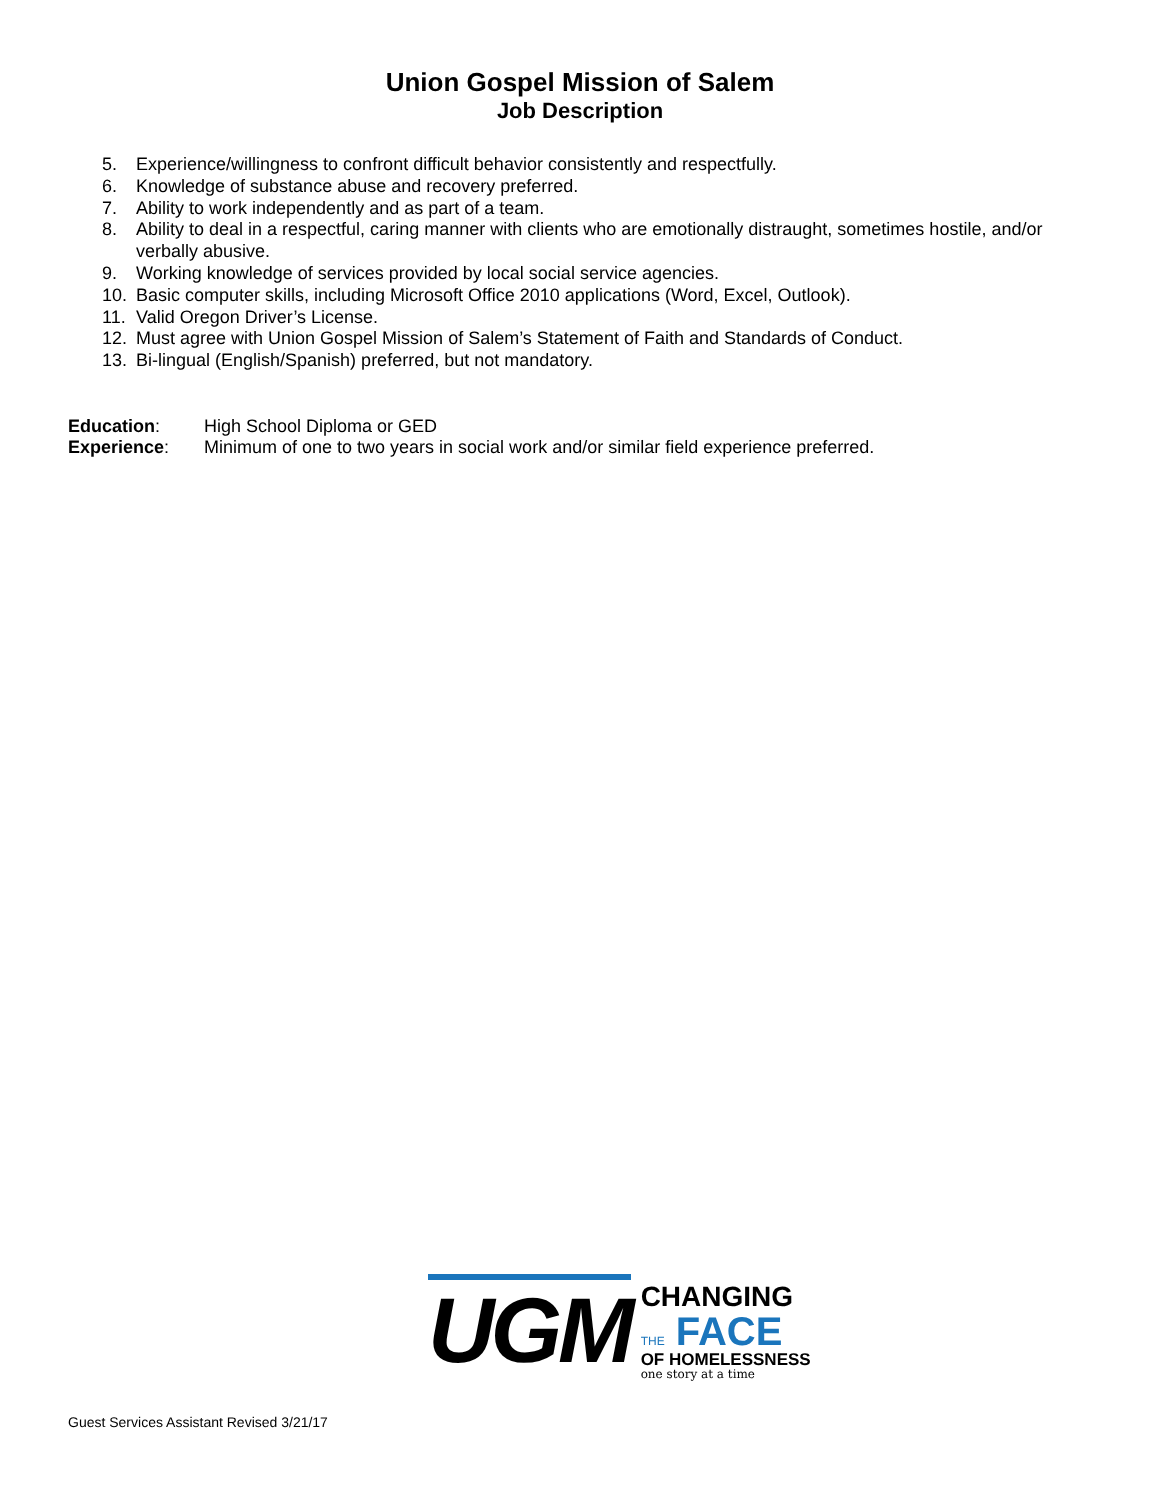Union Gospel Mission of Salem
Job Description
5. Experience/willingness to confront difficult behavior consistently and respectfully.
6. Knowledge of substance abuse and recovery preferred.
7. Ability to work independently and as part of a team.
8. Ability to deal in a respectful, caring manner with clients who are emotionally distraught, sometimes hostile, and/or verbally abusive.
9. Working knowledge of services provided by local social service agencies.
10. Basic computer skills, including Microsoft Office 2010 applications (Word, Excel, Outlook).
11. Valid Oregon Driver’s License.
12. Must agree with Union Gospel Mission of Salem’s Statement of Faith and Standards of Conduct.
13. Bi-lingual (English/Spanish) preferred, but not mandatory.
Education: High School Diploma or GED
Experience: Minimum of one to two years in social work and/or similar field experience preferred.
UGM
CHANGING
THE FACE
OF HOMELESSNESS
one story at a time
Guest Services Assistant Revised 3/21/17